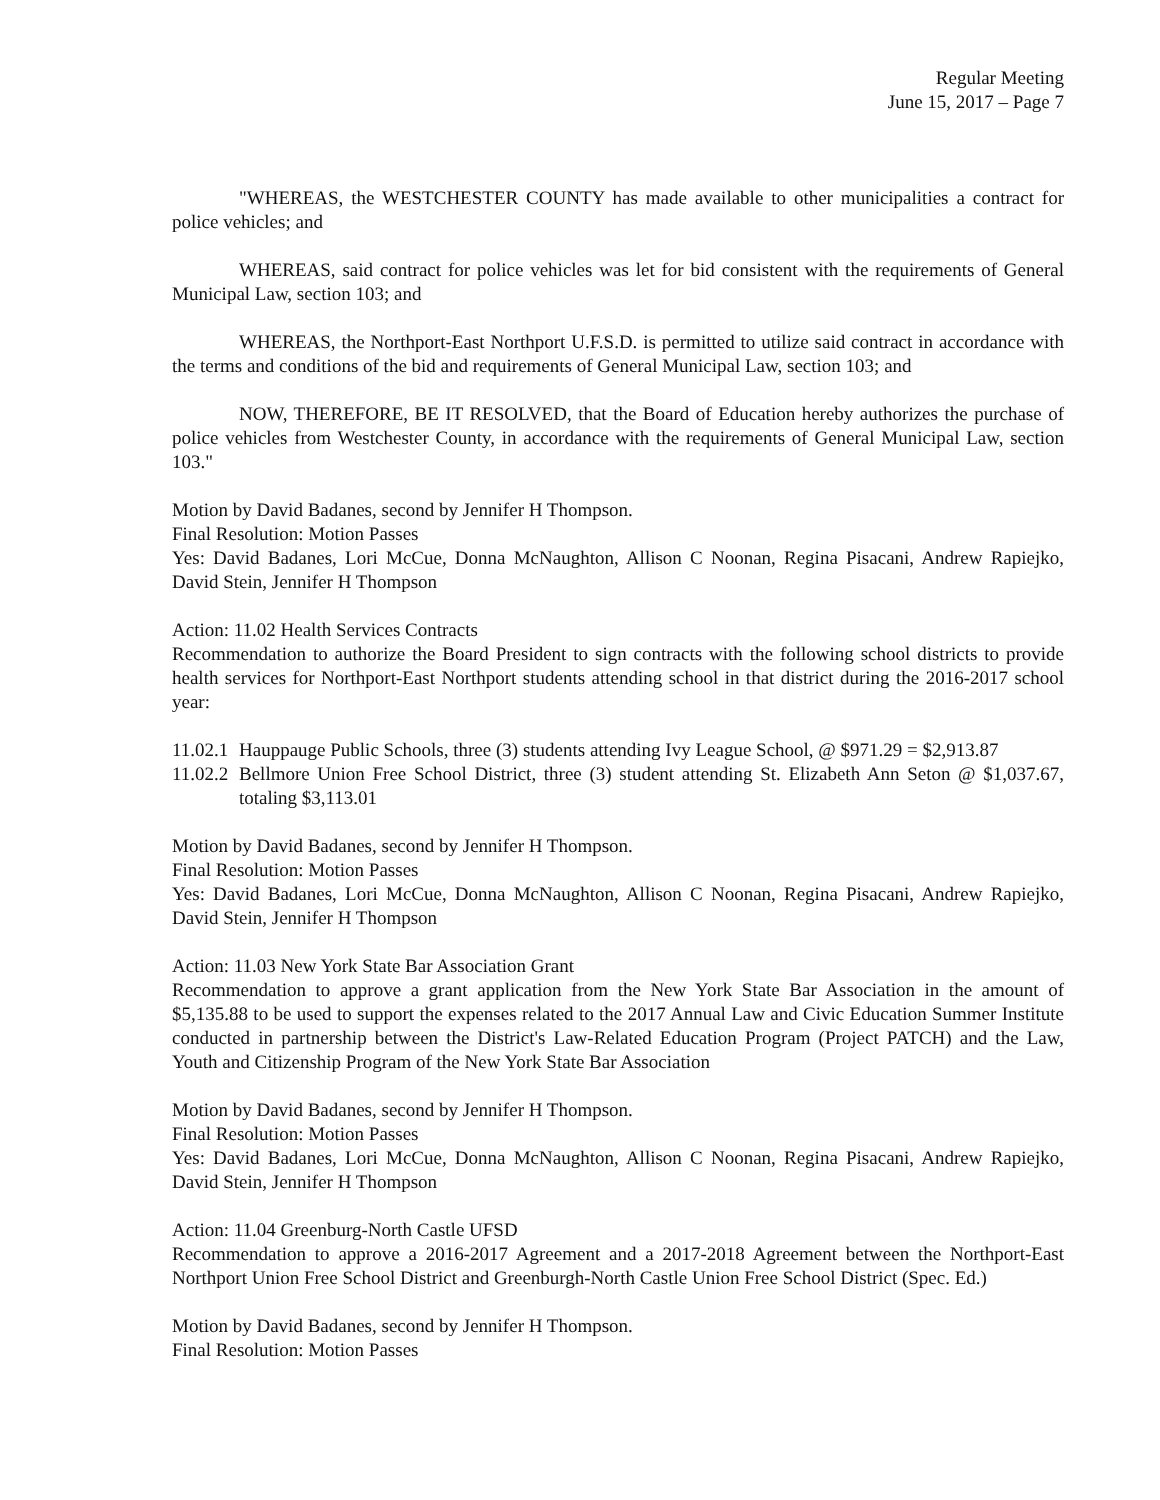Regular Meeting
June 15, 2017 – Page 7
"WHEREAS, the WESTCHESTER COUNTY has made available to other municipalities a contract for police vehicles; and
WHEREAS, said contract for police vehicles was let for bid consistent with the requirements of General Municipal Law, section 103; and
WHEREAS, the Northport-East Northport U.F.S.D. is permitted to utilize said contract in accordance with the terms and conditions of the bid and requirements of General Municipal Law, section 103; and
NOW, THEREFORE, BE IT RESOLVED, that the Board of Education hereby authorizes the purchase of police vehicles from Westchester County, in accordance with the requirements of General Municipal Law, section 103."
Motion by David Badanes, second by Jennifer H Thompson.
Final Resolution: Motion Passes
Yes: David Badanes, Lori McCue, Donna McNaughton, Allison C Noonan, Regina Pisacani, Andrew Rapiejko, David Stein, Jennifer H Thompson
Action: 11.02 Health Services Contracts
Recommendation to authorize the Board President to sign contracts with the following school districts to provide health services for Northport-East Northport students attending school in that district during the 2016-2017 school year:
11.02.1 Hauppauge Public Schools, three (3) students attending Ivy League School, @ $971.29 = $2,913.87
11.02.2 Bellmore Union Free School District, three (3) student attending St. Elizabeth Ann Seton @ $1,037.67, totaling $3,113.01
Motion by David Badanes, second by Jennifer H Thompson.
Final Resolution: Motion Passes
Yes: David Badanes, Lori McCue, Donna McNaughton, Allison C Noonan, Regina Pisacani, Andrew Rapiejko, David Stein, Jennifer H Thompson
Action: 11.03 New York State Bar Association Grant
Recommendation to approve a grant application from the New York State Bar Association in the amount of $5,135.88 to be used to support the expenses related to the 2017 Annual Law and Civic Education Summer Institute conducted in partnership between the District's Law-Related Education Program (Project PATCH) and the Law, Youth and Citizenship Program of the New York State Bar Association
Motion by David Badanes, second by Jennifer H Thompson.
Final Resolution: Motion Passes
Yes: David Badanes, Lori McCue, Donna McNaughton, Allison C Noonan, Regina Pisacani, Andrew Rapiejko, David Stein, Jennifer H Thompson
Action: 11.04 Greenburg-North Castle UFSD
Recommendation to approve a 2016-2017 Agreement and a 2017-2018 Agreement between the Northport-East Northport Union Free School District and Greenburgh-North Castle Union Free School District (Spec. Ed.)
Motion by David Badanes, second by Jennifer H Thompson.
Final Resolution: Motion Passes